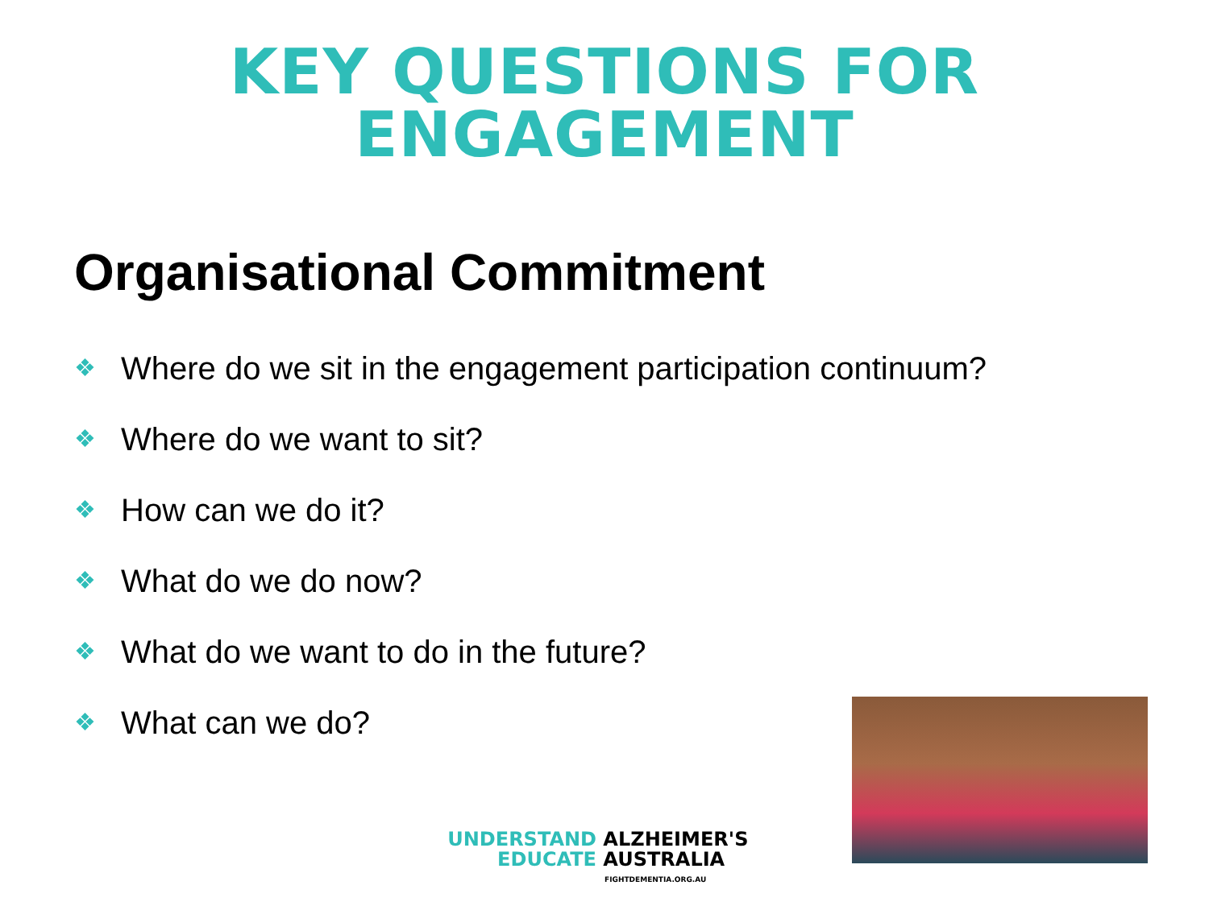KEY QUESTIONS FOR
ENGAGEMENT
Organisational Commitment
❖ Where do we sit in the engagement participation continuum?
❖ Where do we want to sit?
❖ How can we do it?
❖ What do we do now?
❖ What do we want to do in the future?
❖ What can we do?
UNDERSTAND ALZHEIMER'S
EDUCATE AUSTRALIA
FIGHTDEMENTIA.ORG.AU